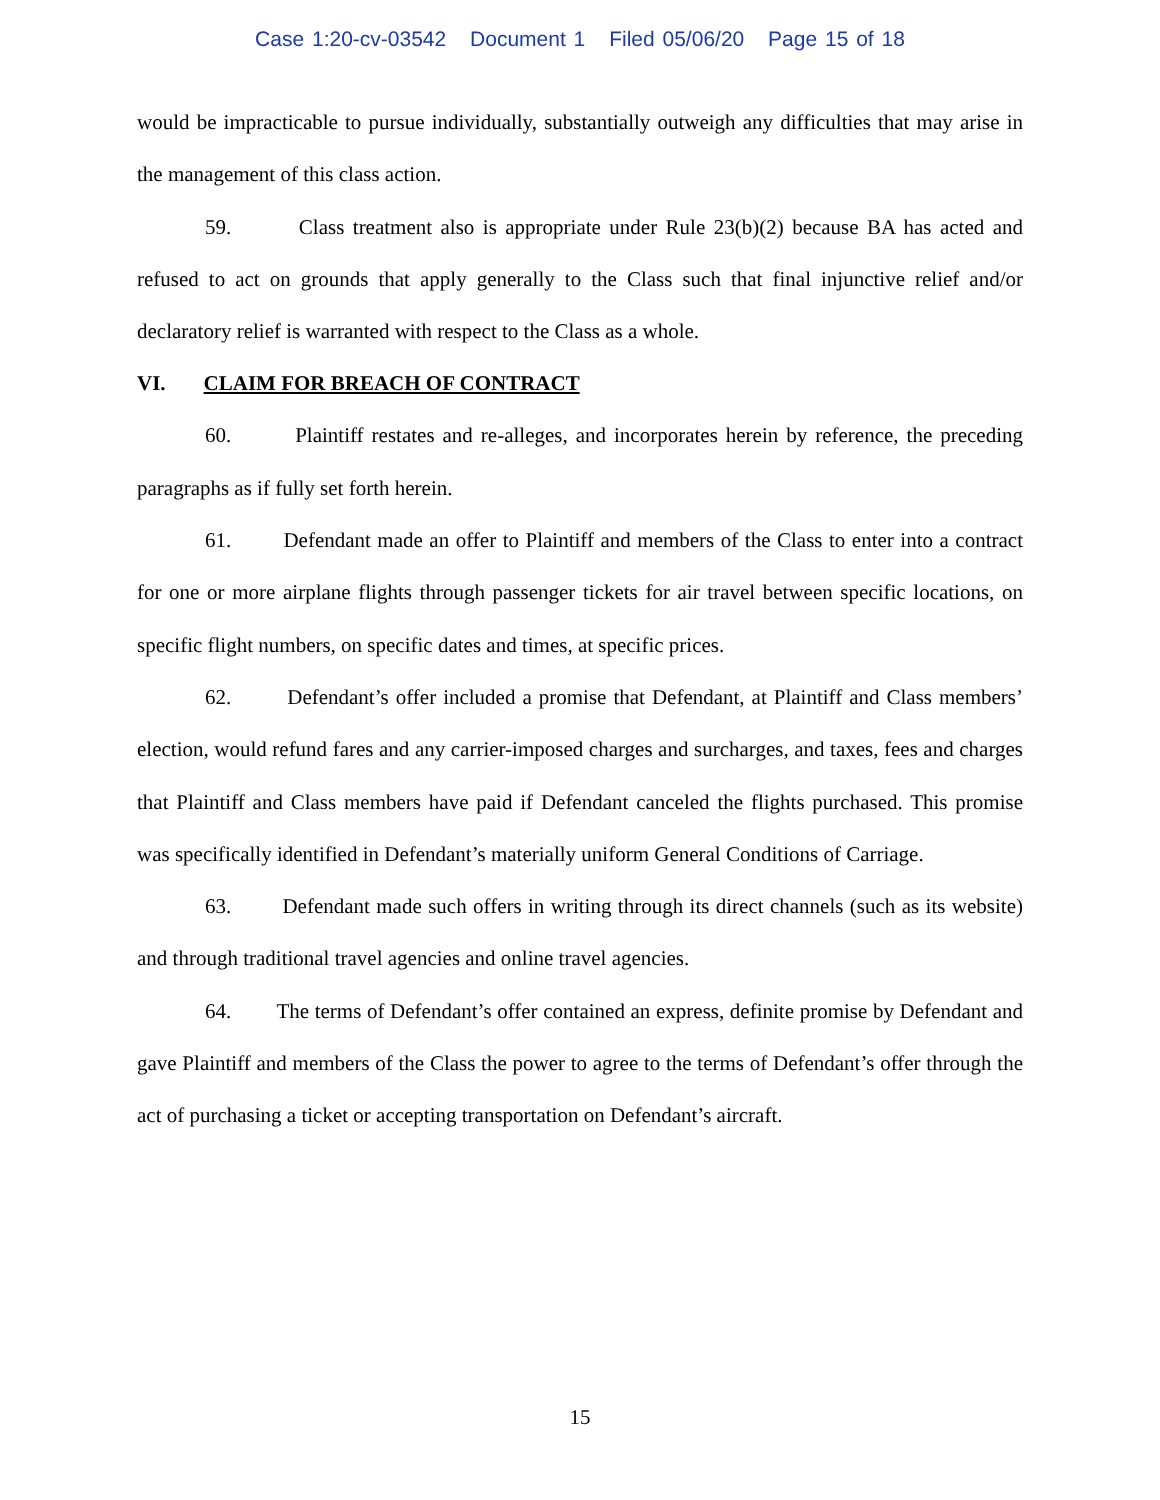Case 1:20-cv-03542 Document 1 Filed 05/06/20 Page 15 of 18
would be impracticable to pursue individually, substantially outweigh any difficulties that may arise in the management of this class action.
59. Class treatment also is appropriate under Rule 23(b)(2) because BA has acted and refused to act on grounds that apply generally to the Class such that final injunctive relief and/or declaratory relief is warranted with respect to the Class as a whole.
VI. CLAIM FOR BREACH OF CONTRACT
60. Plaintiff restates and re-alleges, and incorporates herein by reference, the preceding paragraphs as if fully set forth herein.
61. Defendant made an offer to Plaintiff and members of the Class to enter into a contract for one or more airplane flights through passenger tickets for air travel between specific locations, on specific flight numbers, on specific dates and times, at specific prices.
62. Defendant’s offer included a promise that Defendant, at Plaintiff and Class members’ election, would refund fares and any carrier-imposed charges and surcharges, and taxes, fees and charges that Plaintiff and Class members have paid if Defendant canceled the flights purchased. This promise was specifically identified in Defendant’s materially uniform General Conditions of Carriage.
63. Defendant made such offers in writing through its direct channels (such as its website) and through traditional travel agencies and online travel agencies.
64. The terms of Defendant’s offer contained an express, definite promise by Defendant and gave Plaintiff and members of the Class the power to agree to the terms of Defendant’s offer through the act of purchasing a ticket or accepting transportation on Defendant’s aircraft.
15